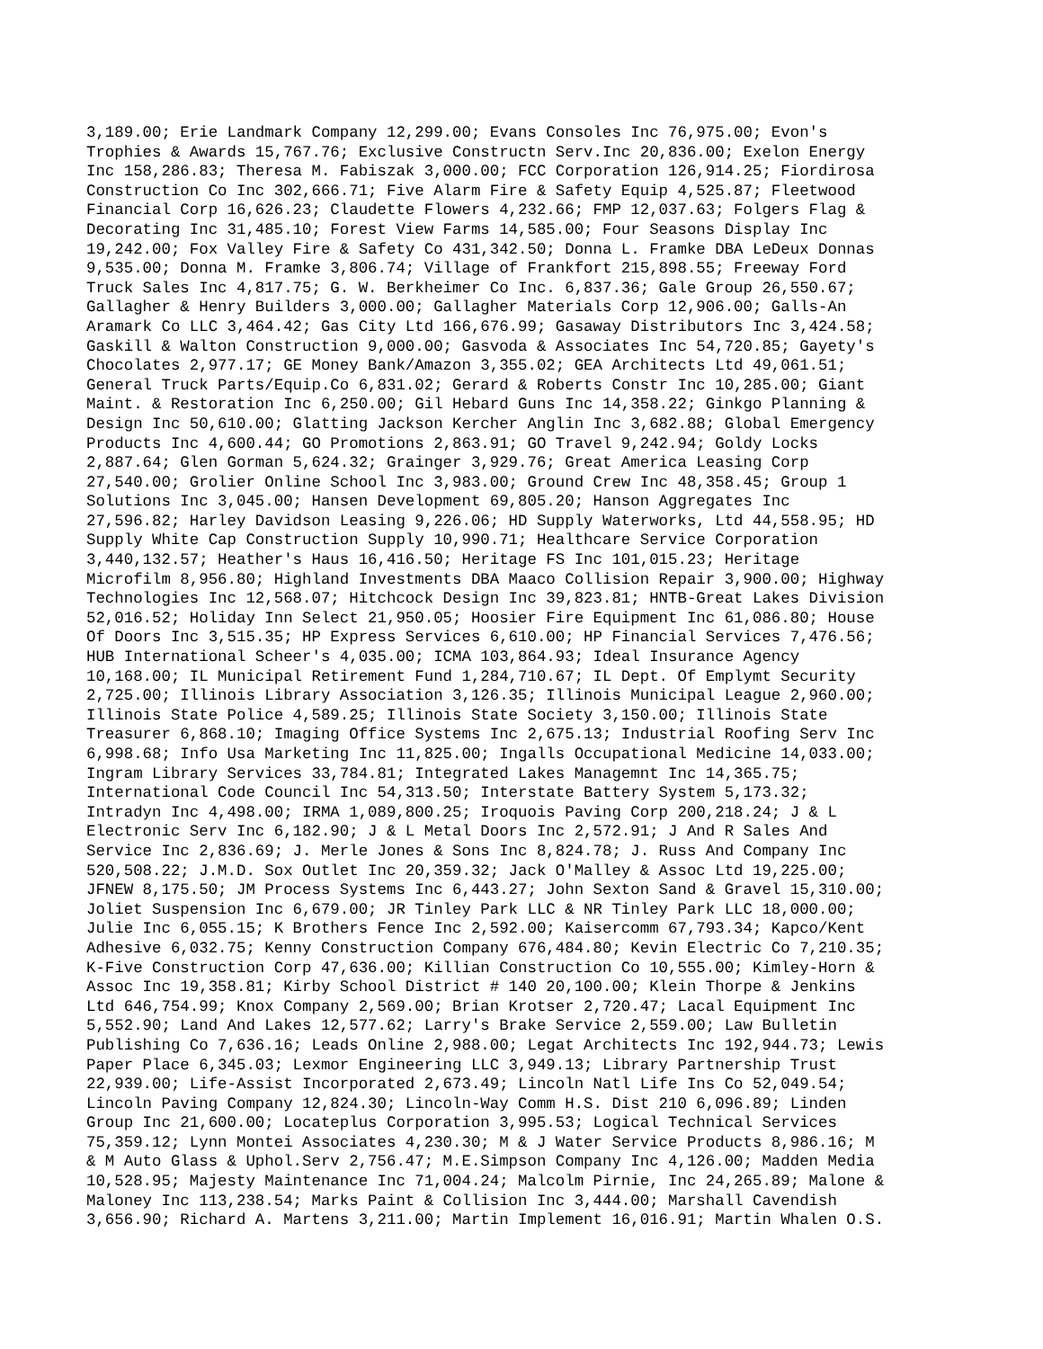3,189.00; Erie Landmark Company 12,299.00; Evans Consoles Inc 76,975.00; Evon's Trophies & Awards 15,767.76; Exclusive Constructn Serv.Inc 20,836.00; Exelon Energy Inc 158,286.83; Theresa M. Fabiszak 3,000.00; FCC Corporation 126,914.25; Fiordirosa Construction Co Inc 302,666.71; Five Alarm Fire & Safety Equip 4,525.87; Fleetwood Financial Corp 16,626.23; Claudette Flowers 4,232.66; FMP 12,037.63; Folgers Flag & Decorating Inc 31,485.10; Forest View Farms 14,585.00; Four Seasons Display Inc 19,242.00; Fox Valley Fire & Safety Co 431,342.50; Donna L. Framke DBA LeDeux Donnas 9,535.00; Donna M. Framke 3,806.74; Village of Frankfort 215,898.55; Freeway Ford Truck Sales Inc 4,817.75; G. W. Berkheimer Co Inc. 6,837.36; Gale Group 26,550.67; Gallagher & Henry Builders 3,000.00; Gallagher Materials Corp 12,906.00; Galls-An Aramark Co LLC 3,464.42; Gas City Ltd 166,676.99; Gasaway Distributors Inc 3,424.58; Gaskill & Walton Construction 9,000.00; Gasvoda & Associates Inc 54,720.85; Gayety's Chocolates 2,977.17; GE Money Bank/Amazon 3,355.02; GEA Architects Ltd 49,061.51; General Truck Parts/Equip.Co 6,831.02; Gerard & Roberts Constr Inc 10,285.00; Giant Maint. & Restoration Inc 6,250.00; Gil Hebard Guns Inc 14,358.22; Ginkgo Planning & Design Inc 50,610.00; Glatting Jackson Kercher Anglin Inc 3,682.88; Global Emergency Products Inc 4,600.44; GO Promotions 2,863.91; GO Travel 9,242.94; Goldy Locks 2,887.64; Glen Gorman 5,624.32; Grainger 3,929.76; Great America Leasing Corp 27,540.00; Grolier Online School Inc 3,983.00; Ground Crew Inc 48,358.45; Group 1 Solutions Inc 3,045.00; Hansen Development 69,805.20; Hanson Aggregates Inc 27,596.82; Harley Davidson Leasing 9,226.06; HD Supply Waterworks, Ltd 44,558.95; HD Supply White Cap Construction Supply 10,990.71; Healthcare Service Corporation 3,440,132.57; Heather's Haus 16,416.50; Heritage FS Inc 101,015.23; Heritage Microfilm 8,956.80; Highland Investments DBA Maaco Collision Repair 3,900.00; Highway Technologies Inc 12,568.07; Hitchcock Design Inc 39,823.81; HNTB-Great Lakes Division 52,016.52; Holiday Inn Select 21,950.05; Hoosier Fire Equipment Inc 61,086.80; House Of Doors Inc 3,515.35; HP Express Services 6,610.00; HP Financial Services 7,476.56; HUB International Scheer's 4,035.00; ICMA 103,864.93; Ideal Insurance Agency 10,168.00; IL Municipal Retirement Fund 1,284,710.67; IL Dept. Of Emplymt Security 2,725.00; Illinois Library Association 3,126.35; Illinois Municipal League 2,960.00; Illinois State Police 4,589.25; Illinois State Society 3,150.00; Illinois State Treasurer 6,868.10; Imaging Office Systems Inc 2,675.13; Industrial Roofing Serv Inc 6,998.68; Info Usa Marketing Inc 11,825.00; Ingalls Occupational Medicine 14,033.00; Ingram Library Services 33,784.81; Integrated Lakes Managemnt Inc 14,365.75; International Code Council Inc 54,313.50; Interstate Battery System 5,173.32; Intradyn Inc 4,498.00; IRMA 1,089,800.25; Iroquois Paving Corp 200,218.24; J & L Electronic Serv Inc 6,182.90; J & L Metal Doors Inc 2,572.91; J And R Sales And Service Inc 2,836.69; J. Merle Jones & Sons Inc 8,824.78; J. Russ And Company Inc 520,508.22; J.M.D. Sox Outlet Inc 20,359.32; Jack O'Malley & Assoc Ltd 19,225.00; JFNEW 8,175.50; JM Process Systems Inc 6,443.27; John Sexton Sand & Gravel 15,310.00; Joliet Suspension Inc 6,679.00; JR Tinley Park LLC & NR Tinley Park LLC 18,000.00; Julie Inc 6,055.15; K Brothers Fence Inc 2,592.00; Kaisercomm 67,793.34; Kapco/Kent Adhesive 6,032.75; Kenny Construction Company 676,484.80; Kevin Electric Co 7,210.35; K-Five Construction Corp 47,636.00; Killian Construction Co 10,555.00; Kimley-Horn & Assoc Inc 19,358.81; Kirby School District # 140 20,100.00; Klein Thorpe & Jenkins Ltd 646,754.99; Knox Company 2,569.00; Brian Krotser 2,720.47; Lacal Equipment Inc 5,552.90; Land And Lakes 12,577.62; Larry's Brake Service 2,559.00; Law Bulletin Publishing Co 7,636.16; Leads Online 2,988.00; Legat Architects Inc 192,944.73; Lewis Paper Place 6,345.03; Lexmor Engineering LLC 3,949.13; Library Partnership Trust 22,939.00; Life-Assist Incorporated 2,673.49; Lincoln Natl Life Ins Co 52,049.54; Lincoln Paving Company 12,824.30; Lincoln-Way Comm H.S. Dist 210 6,096.89; Linden Group Inc 21,600.00; Locateplus Corporation 3,995.53; Logical Technical Services 75,359.12; Lynn Montei Associates 4,230.30; M & J Water Service Products 8,986.16; M & M Auto Glass & Uphol.Serv 2,756.47; M.E.Simpson Company Inc 4,126.00; Madden Media 10,528.95; Majesty Maintenance Inc 71,004.24; Malcolm Pirnie, Inc 24,265.89; Malone & Maloney Inc 113,238.54; Marks Paint & Collision Inc 3,444.00; Marshall Cavendish 3,656.90; Richard A. Martens 3,211.00; Martin Implement 16,016.91; Martin Whalen O.S.